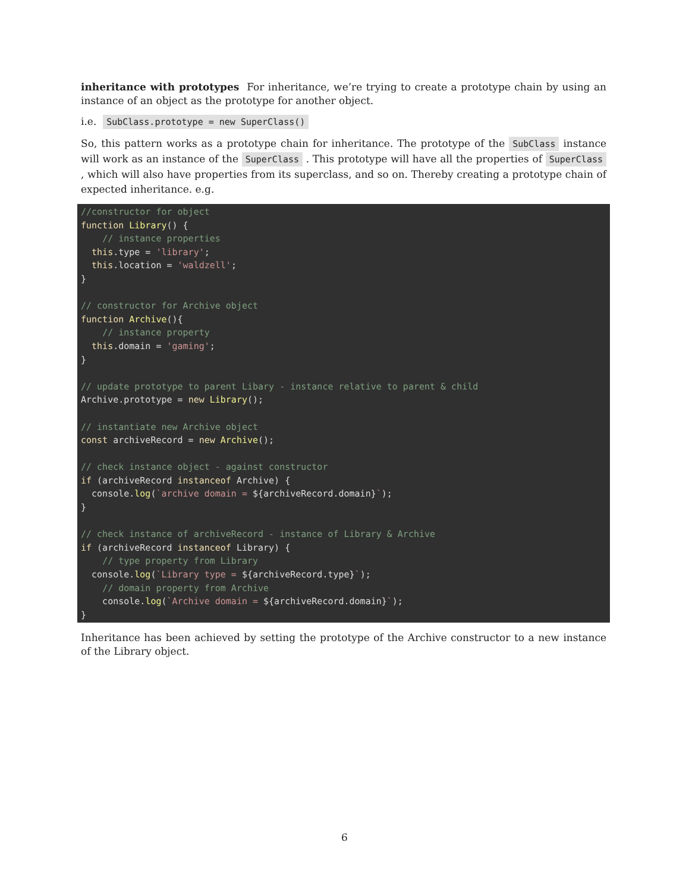inheritance with prototypes For inheritance, we’re trying to create a prototype chain by using an instance of an object as the prototype for another object.
i.e. SubClass.prototype = new SuperClass()
So, this pattern works as a prototype chain for inheritance. The prototype of the SubClass instance will work as an instance of the SuperClass . This prototype will have all the properties of SuperClass , which will also have properties from its superclass, and so on. Thereby creating a prototype chain of expected inheritance. e.g.
//constructor for object
function Library() {
    // instance properties
  this.type = 'library';
  this.location = 'waldzell';
}

// constructor for Archive object
function Archive(){
    // instance property
  this.domain = 'gaming';
}

// update prototype to parent Libary - instance relative to parent & child
Archive.prototype = new Library();

// instantiate new Archive object
const archiveRecord = new Archive();

// check instance object - against constructor
if (archiveRecord instanceof Archive) {
  console.log(`archive domain = ${archiveRecord.domain}`);
}

// check instance of archiveRecord - instance of Library & Archive
if (archiveRecord instanceof Library) {
    // type property from Library
  console.log(`Library type = ${archiveRecord.type}`);
    // domain property from Archive
    console.log(`Archive domain = ${archiveRecord.domain}`);
}
Inheritance has been achieved by setting the prototype of the Archive constructor to a new instance of the Library object.
6